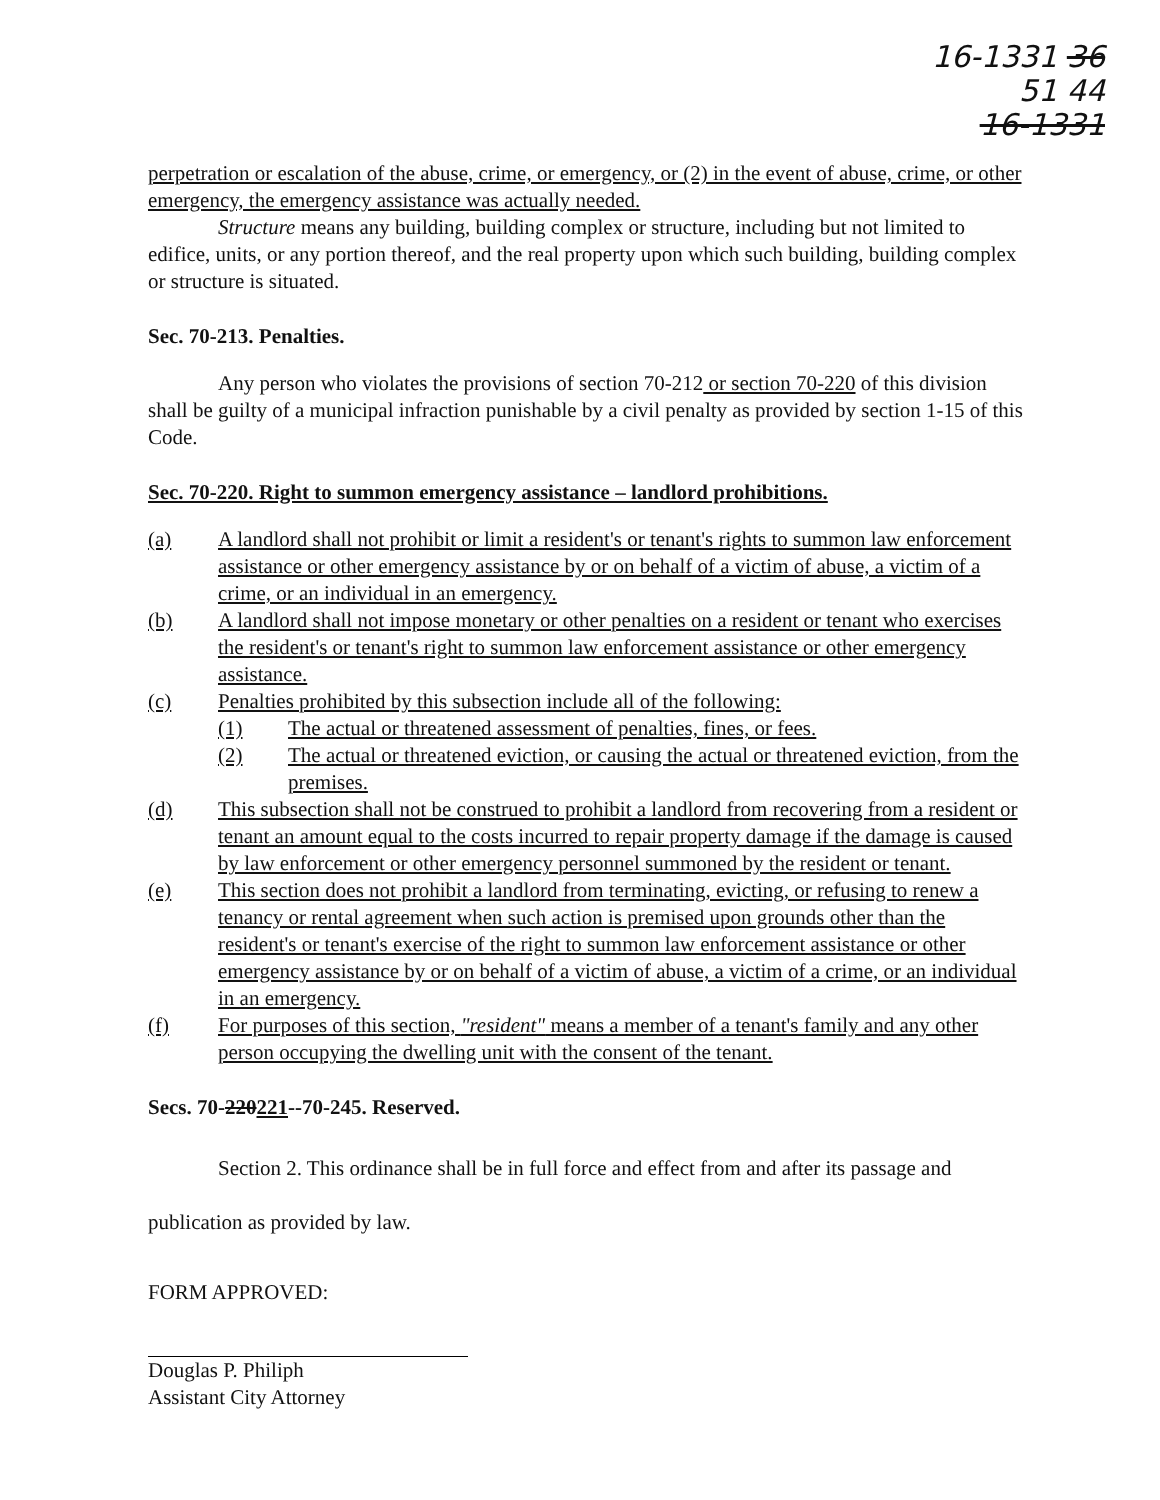16-1331 36
51 44
16-1331
perpetration or escalation of the abuse, crime, or emergency, or (2) in the event of abuse, crime, or other emergency, the emergency assistance was actually needed.
Structure means any building, building complex or structure, including but not limited to edifice, units, or any portion thereof, and the real property upon which such building, building complex or structure is situated.
Sec. 70-213. Penalties.
Any person who violates the provisions of section 70-212 or section 70-220 of this division shall be guilty of a municipal infraction punishable by a civil penalty as provided by section 1-15 of this Code.
Sec. 70-220. Right to summon emergency assistance – landlord prohibitions.
(a) A landlord shall not prohibit or limit a resident's or tenant's rights to summon law enforcement assistance or other emergency assistance by or on behalf of a victim of abuse, a victim of a crime, or an individual in an emergency.
(b) A landlord shall not impose monetary or other penalties on a resident or tenant who exercises the resident's or tenant's right to summon law enforcement assistance or other emergency assistance.
(c) Penalties prohibited by this subsection include all of the following:
(1) The actual or threatened assessment of penalties, fines, or fees.
(2) The actual or threatened eviction, or causing the actual or threatened eviction, from the premises.
(d) This subsection shall not be construed to prohibit a landlord from recovering from a resident or tenant an amount equal to the costs incurred to repair property damage if the damage is caused by law enforcement or other emergency personnel summoned by the resident or tenant.
(e) This section does not prohibit a landlord from terminating, evicting, or refusing to renew a tenancy or rental agreement when such action is premised upon grounds other than the resident's or tenant's exercise of the right to summon law enforcement assistance or other emergency assistance by or on behalf of a victim of abuse, a victim of a crime, or an individual in an emergency.
(f) For purposes of this section, "resident" means a member of a tenant's family and any other person occupying the dwelling unit with the consent of the tenant.
Secs. 70-220221--70-245. Reserved.
Section 2. This ordinance shall be in full force and effect from and after its passage and publication as provided by law.
FORM APPROVED:
Douglas P. Philiph
Assistant City Attorney